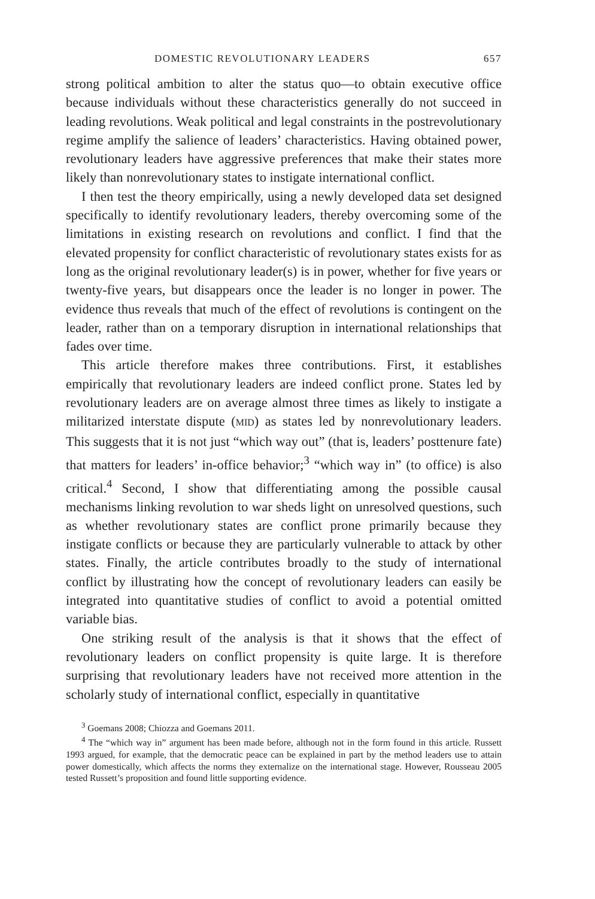DOMESTIC REVOLUTIONARY LEADERS 657
strong political ambition to alter the status quo—to obtain executive office because individuals without these characteristics generally do not succeed in leading revolutions. Weak political and legal constraints in the postrevolutionary regime amplify the salience of leaders’ characteristics. Having obtained power, revolutionary leaders have aggressive preferences that make their states more likely than nonrevolutionary states to instigate international conflict.
I then test the theory empirically, using a newly developed data set designed specifically to identify revolutionary leaders, thereby overcoming some of the limitations in existing research on revolutions and conflict. I find that the elevated propensity for conflict characteristic of revolutionary states exists for as long as the original revolutionary leader(s) is in power, whether for five years or twenty-five years, but disappears once the leader is no longer in power. The evidence thus reveals that much of the effect of revolutions is contingent on the leader, rather than on a temporary disruption in international relationships that fades over time.
This article therefore makes three contributions. First, it establishes empirically that revolutionary leaders are indeed conflict prone. States led by revolutionary leaders are on average almost three times as likely to instigate a militarized interstate dispute (MID) as states led by nonrevolutionary leaders. This suggests that it is not just “which way out” (that is, leaders’ posttenure fate) that matters for leaders’ in-office behavior;<sup>3</sup> “which way in” (to office) is also critical.<sup>4</sup> Second, I show that differentiating among the possible causal mechanisms linking revolution to war sheds light on unresolved questions, such as whether revolutionary states are conflict prone primarily because they instigate conflicts or because they are particularly vulnerable to attack by other states. Finally, the article contributes broadly to the study of international conflict by illustrating how the concept of revolutionary leaders can easily be integrated into quantitative studies of conflict to avoid a potential omitted variable bias.
One striking result of the analysis is that it shows that the effect of revolutionary leaders on conflict propensity is quite large. It is therefore surprising that revolutionary leaders have not received more attention in the scholarly study of international conflict, especially in quantitative
<sup>3</sup> Goemans 2008; Chiozza and Goemans 2011.
<sup>4</sup> The “which way in” argument has been made before, although not in the form found in this article. Russett 1993 argued, for example, that the democratic peace can be explained in part by the method leaders use to attain power domestically, which affects the norms they externalize on the international stage. However, Rousseau 2005 tested Russett’s proposition and found little supporting evidence.